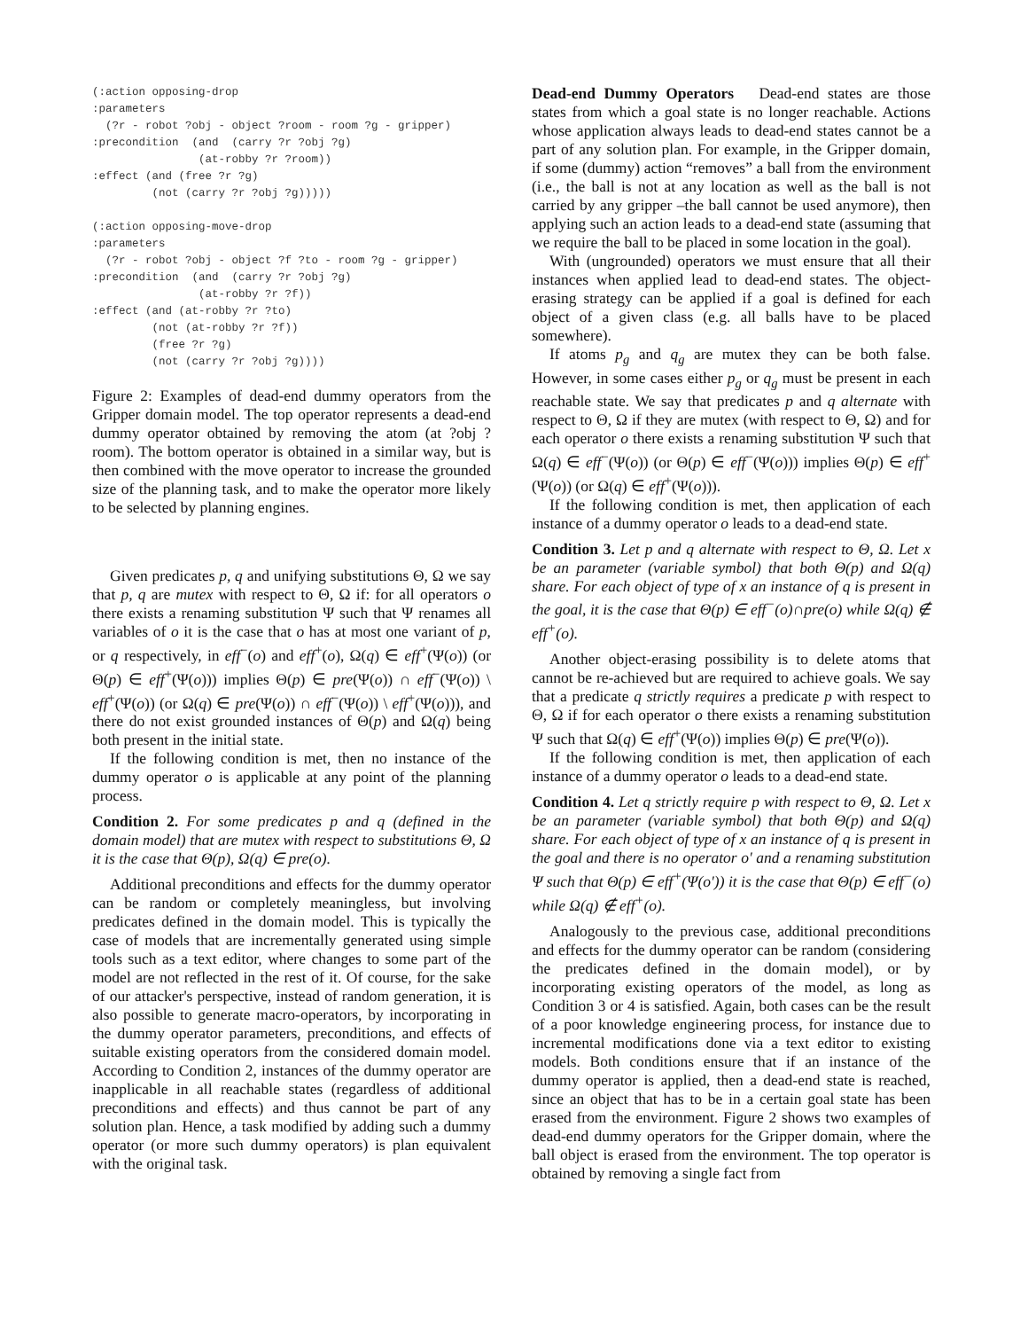(:action opposing-drop
:parameters
  (?r - robot ?obj - object ?room - room ?g - gripper)
:precondition  (and  (carry ?r ?obj ?g)
                (at-robby ?r ?room))
:effect (and (free ?r ?g)
         (not (carry ?r ?obj ?g)))))

(:action opposing-move-drop
:parameters
  (?r - robot ?obj - object ?f ?to - room ?g - gripper)
:precondition  (and  (carry ?r ?obj ?g)
                (at-robby ?r ?f))
:effect (and (at-robby ?r ?to)
         (not (at-robby ?r ?f))
         (free ?r ?g)
         (not (carry ?r ?obj ?g))))
Figure 2: Examples of dead-end dummy operators from the Gripper domain model. The top operator represents a dead-end dummy operator obtained by removing the atom (at ?obj ?room). The bottom operator is obtained in a similar way, but is then combined with the move operator to increase the grounded size of the planning task, and to make the operator more likely to be selected by planning engines.
Given predicates p, q and unifying substitutions Θ, Ω we say that p, q are mutex with respect to Θ, Ω if: for all operators o there exists a renaming substitution Ψ such that Ψ renames all variables of o it is the case that o has at most one variant of p, or q respectively, in eff<sup>−</sup>(o) and eff<sup>+</sup>(o), Ω(q) ∈ eff<sup>+</sup>(Ψ(o)) (or Θ(p) ∈ eff<sup>+</sup>(Ψ(o))) implies Θ(p) ∈ pre(Ψ(o)) ∩ eff<sup>−</sup>(Ψ(o)) \ eff<sup>+</sup>(Ψ(o)) (or Ω(q) ∈ pre(Ψ(o)) ∩ eff<sup>−</sup>(Ψ(o)) \ eff<sup>+</sup>(Ψ(o))), and there do not exist grounded instances of Θ(p) and Ω(q) being both present in the initial state.
If the following condition is met, then no instance of the dummy operator o is applicable at any point of the planning process.
Condition 2. For some predicates p and q (defined in the domain model) that are mutex with respect to substitutions Θ, Ω it is the case that Θ(p), Ω(q) ∈ pre(o).
Additional preconditions and effects for the dummy operator can be random or completely meaningless, but involving predicates defined in the domain model. This is typically the case of models that are incrementally generated using simple tools such as a text editor, where changes to some part of the model are not reflected in the rest of it. Of course, for the sake of our attacker's perspective, instead of random generation, it is also possible to generate macro-operators, by incorporating in the dummy operator parameters, preconditions, and effects of suitable existing operators from the considered domain model. According to Condition 2, instances of the dummy operator are inapplicable in all reachable states (regardless of additional preconditions and effects) and thus cannot be part of any solution plan. Hence, a task modified by adding such a dummy operator (or more such dummy operators) is plan equivalent with the original task.
Dead-end Dummy Operators Dead-end states are those states from which a goal state is no longer reachable. Actions whose application always leads to dead-end states cannot be a part of any solution plan. For example, in the Gripper domain, if some (dummy) action “removes” a ball from the environment (i.e., the ball is not at any location as well as the ball is not carried by any gripper –the ball cannot be used anymore), then applying such an action leads to a dead-end state (assuming that we require the ball to be placed in some location in the goal).
With (ungrounded) operators we must ensure that all their instances when applied lead to dead-end states. The object-erasing strategy can be applied if a goal is defined for each object of a given class (e.g. all balls have to be placed somewhere).
If atoms p<sub>g</sub> and q<sub>g</sub> are mutex they can be both false. However, in some cases either p<sub>g</sub> or q<sub>g</sub> must be present in each reachable state. We say that predicates p and q alternate with respect to Θ, Ω if they are mutex (with respect to Θ, Ω) and for each operator o there exists a renaming substitution Ψ such that Ω(q) ∈ eff<sup>−</sup>(Ψ(o)) (or Θ(p) ∈ eff<sup>−</sup>(Ψ(o))) implies Θ(p) ∈ eff<sup>+</sup>(Ψ(o)) (or Ω(q) ∈ eff<sup>+</sup>(Ψ(o))).
If the following condition is met, then application of each instance of a dummy operator o leads to a dead-end state.
Condition 3. Let p and q alternate with respect to Θ, Ω. Let x be an parameter (variable symbol) that both Θ(p) and Ω(q) share. For each object of type of x an instance of q is present in the goal, it is the case that Θ(p) ∈ eff<sup>−</sup>(o)∩pre(o) while Ω(q) ∉ eff<sup>+</sup>(o).
Another object-erasing possibility is to delete atoms that cannot be re-achieved but are required to achieve goals. We say that a predicate q strictly requires a predicate p with respect to Θ, Ω if for each operator o there exists a renaming substitution Ψ such that Ω(q) ∈ eff<sup>+</sup>(Ψ(o)) implies Θ(p) ∈ pre(Ψ(o)).
If the following condition is met, then application of each instance of a dummy operator o leads to a dead-end state.
Condition 4. Let q strictly require p with respect to Θ, Ω. Let x be an parameter (variable symbol) that both Θ(p) and Ω(q) share. For each object of type of x an instance of q is present in the goal and there is no operator o′ and a renaming substitution Ψ such that Θ(p) ∈ eff<sup>+</sup>(Ψ(o′)) it is the case that Θ(p) ∈ eff<sup>−</sup>(o) while Ω(q) ∉ eff<sup>+</sup>(o).
Analogously to the previous case, additional preconditions and effects for the dummy operator can be random (considering the predicates defined in the domain model), or by incorporating existing operators of the model, as long as Condition 3 or 4 is satisfied. Again, both cases can be the result of a poor knowledge engineering process, for instance due to incremental modifications done via a text editor to existing models. Both conditions ensure that if an instance of the dummy operator is applied, then a dead-end state is reached, since an object that has to be in a certain goal state has been erased from the environment. Figure 2 shows two examples of dead-end dummy operators for the Gripper domain, where the ball object is erased from the environment. The top operator is obtained by removing a single fact from